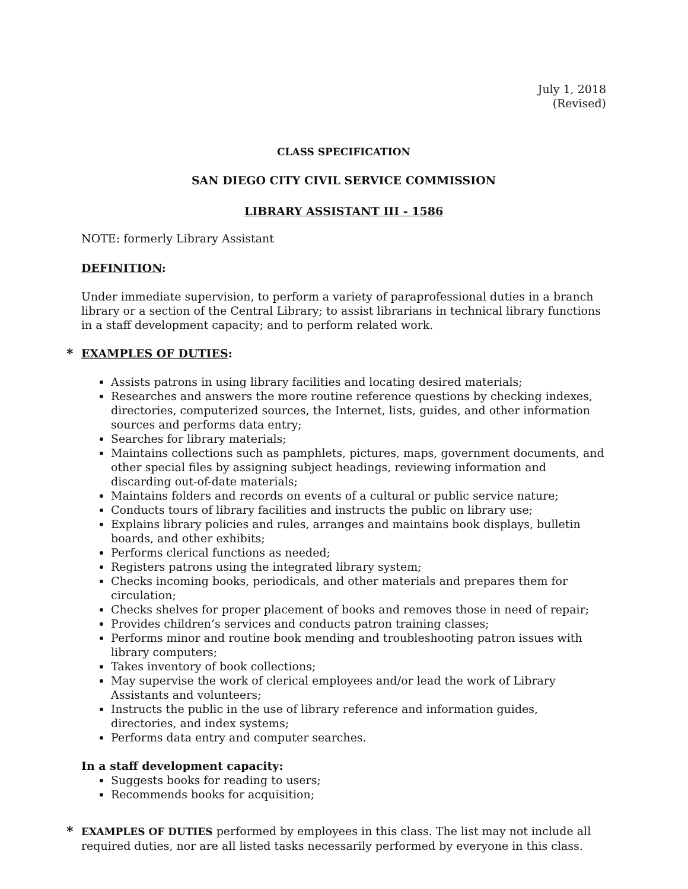July 1, 2018
(Revised)
CLASS SPECIFICATION
SAN DIEGO CITY CIVIL SERVICE COMMISSION
LIBRARY ASSISTANT III - 1586
NOTE: formerly Library Assistant
DEFINITION:
Under immediate supervision, to perform a variety of paraprofessional duties in a branch library or a section of the Central Library; to assist librarians in technical library functions in a staff development capacity; and to perform related work.
* EXAMPLES OF DUTIES:
Assists patrons in using library facilities and locating desired materials;
Researches and answers the more routine reference questions by checking indexes, directories, computerized sources, the Internet, lists, guides, and other information sources and performs data entry;
Searches for library materials;
Maintains collections such as pamphlets, pictures, maps, government documents, and other special files by assigning subject headings, reviewing information and discarding out-of-date materials;
Maintains folders and records on events of a cultural or public service nature;
Conducts tours of library facilities and instructs the public on library use;
Explains library policies and rules, arranges and maintains book displays, bulletin boards, and other exhibits;
Performs clerical functions as needed;
Registers patrons using the integrated library system;
Checks incoming books, periodicals, and other materials and prepares them for circulation;
Checks shelves for proper placement of books and removes those in need of repair;
Provides children’s services and conducts patron training classes;
Performs minor and routine book mending and troubleshooting patron issues with library computers;
Takes inventory of book collections;
May supervise the work of clerical employees and/or lead the work of Library Assistants and volunteers;
Instructs the public in the use of library reference and information guides, directories, and index systems;
Performs data entry and computer searches.
In a staff development capacity:
Suggests books for reading to users;
Recommends books for acquisition;
* EXAMPLES OF DUTIES performed by employees in this class. The list may not include all required duties, nor are all listed tasks necessarily performed by everyone in this class.